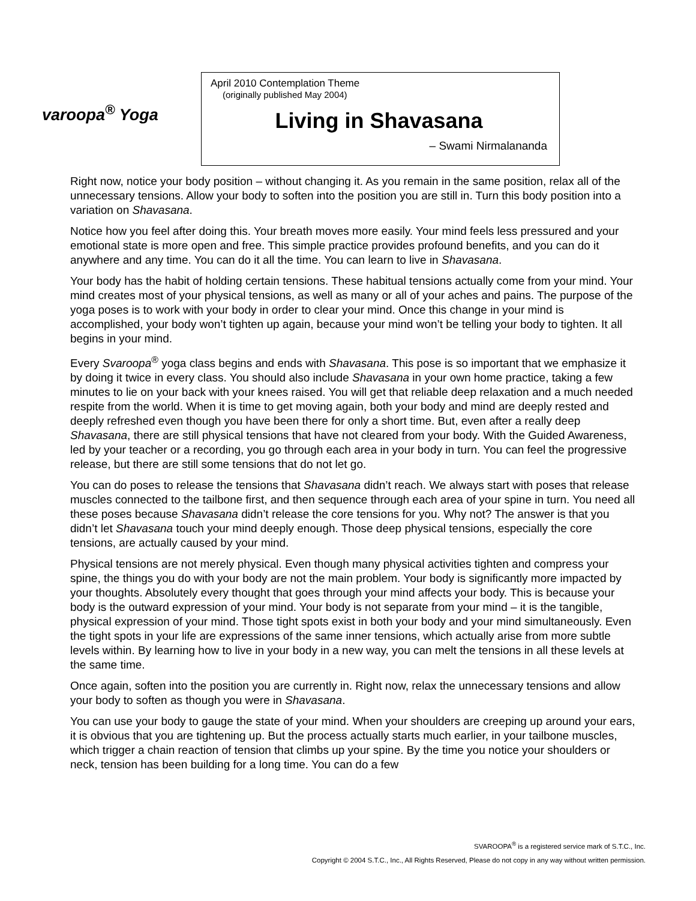varoopa<sup>®</sup> Yoga
April 2010 Contemplation Theme
(originally published May 2004)
Living in Shavasana
– Swami Nirmalananda
Right now, notice your body position – without changing it. As you remain in the same position, relax all of the unnecessary tensions. Allow your body to soften into the position you are still in. Turn this body position into a variation on Shavasana.
Notice how you feel after doing this. Your breath moves more easily. Your mind feels less pressured and your emotional state is more open and free. This simple practice provides profound benefits, and you can do it anywhere and any time. You can do it all the time. You can learn to live in Shavasana.
Your body has the habit of holding certain tensions. These habitual tensions actually come from your mind. Your mind creates most of your physical tensions, as well as many or all of your aches and pains. The purpose of the yoga poses is to work with your body in order to clear your mind. Once this change in your mind is accomplished, your body won’t tighten up again, because your mind won’t be telling your body to tighten. It all begins in your mind.
Every Svaroopa<sup>®</sup> yoga class begins and ends with Shavasana. This pose is so important that we emphasize it by doing it twice in every class. You should also include Shavasana in your own home practice, taking a few minutes to lie on your back with your knees raised. You will get that reliable deep relaxation and a much needed respite from the world. When it is time to get moving again, both your body and mind are deeply rested and deeply refreshed even though you have been there for only a short time. But, even after a really deep Shavasana, there are still physical tensions that have not cleared from your body. With the Guided Awareness, led by your teacher or a recording, you go through each area in your body in turn. You can feel the progressive release, but there are still some tensions that do not let go.
You can do poses to release the tensions that Shavasana didn’t reach. We always start with poses that release muscles connected to the tailbone first, and then sequence through each area of your spine in turn. You need all these poses because Shavasana didn’t release the core tensions for you. Why not? The answer is that you didn’t let Shavasana touch your mind deeply enough. Those deep physical tensions, especially the core tensions, are actually caused by your mind.
Physical tensions are not merely physical. Even though many physical activities tighten and compress your spine, the things you do with your body are not the main problem. Your body is significantly more impacted by your thoughts. Absolutely every thought that goes through your mind affects your body. This is because your body is the outward expression of your mind. Your body is not separate from your mind – it is the tangible, physical expression of your mind. Those tight spots exist in both your body and your mind simultaneously. Even the tight spots in your life are expressions of the same inner tensions, which actually arise from more subtle levels within. By learning how to live in your body in a new way, you can melt the tensions in all these levels at the same time.
Once again, soften into the position you are currently in. Right now, relax the unnecessary tensions and allow your body to soften as though you were in Shavasana.
You can use your body to gauge the state of your mind. When your shoulders are creeping up around your ears, it is obvious that you are tightening up. But the process actually starts much earlier, in your tailbone muscles, which trigger a chain reaction of tension that climbs up your spine. By the time you notice your shoulders or neck, tension has been building for a long time. You can do a few
SVAROOPA<sup>®</sup> is a registered service mark of S.T.C., Inc.
Copyright © 2004 S.T.C., Inc., All Rights Reserved, Please do not copy in any way without written permission.